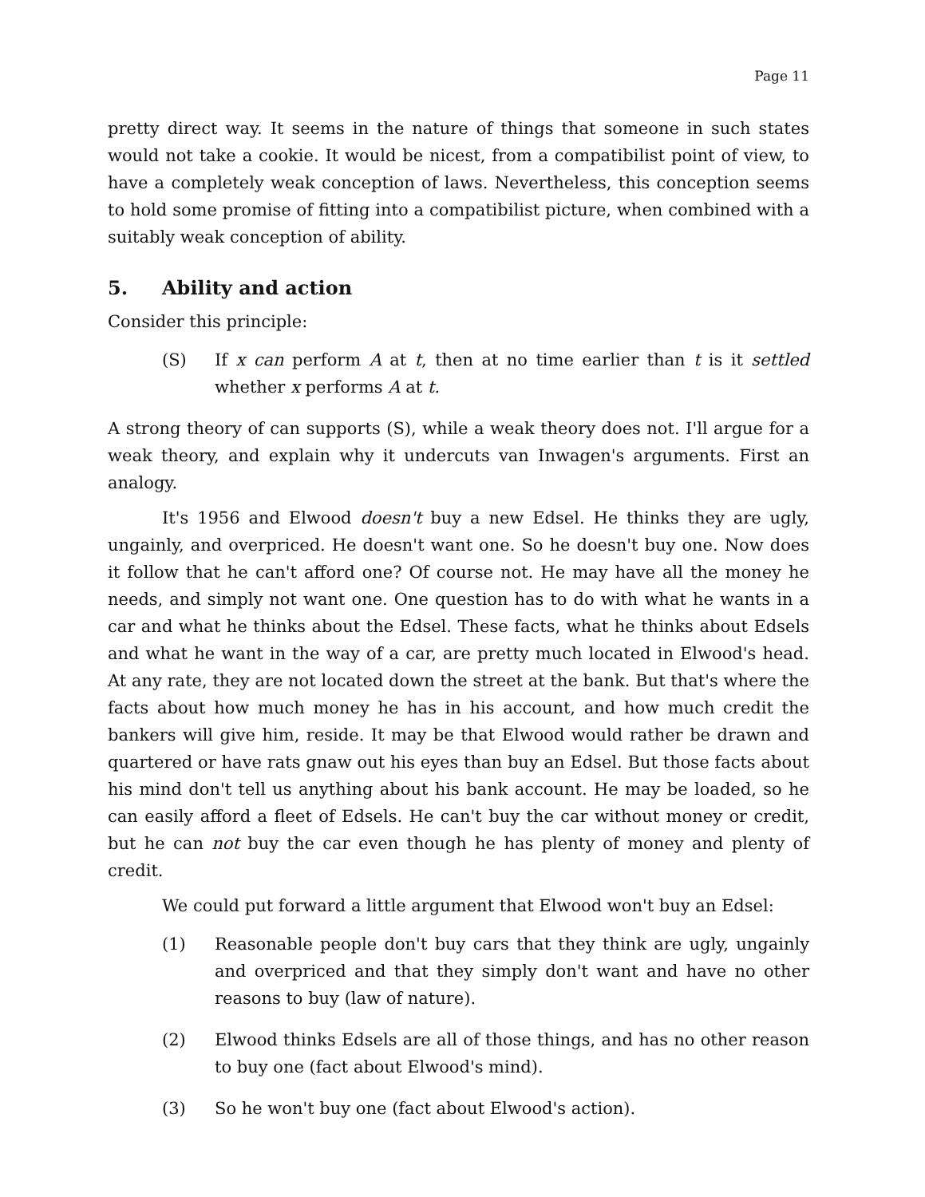Page 11
pretty direct way. It seems in the nature of things that someone in such states would not take a cookie. It would be nicest, from a compatibilist point of view, to have a completely weak conception of laws. Nevertheless, this conception seems to hold some promise of fitting into a compatibilist picture, when combined with a suitably weak conception of ability.
5. Ability and action
Consider this principle:
(S) If x can perform A at t, then at no time earlier than t is it settled whether x performs A at t.
A strong theory of can supports (S), while a weak theory does not. I'll argue for a weak theory, and explain why it undercuts van Inwagen's arguments. First an analogy.
It's 1956 and Elwood doesn't buy a new Edsel. He thinks they are ugly, ungainly, and overpriced. He doesn't want one. So he doesn't buy one. Now does it follow that he can't afford one? Of course not. He may have all the money he needs, and simply not want one. One question has to do with what he wants in a car and what he thinks about the Edsel. These facts, what he thinks about Edsels and what he want in the way of a car, are pretty much located in Elwood's head. At any rate, they are not located down the street at the bank. But that's where the facts about how much money he has in his account, and how much credit the bankers will give him, reside. It may be that Elwood would rather be drawn and quartered or have rats gnaw out his eyes than buy an Edsel. But those facts about his mind don't tell us anything about his bank account. He may be loaded, so he can easily afford a fleet of Edsels. He can't buy the car without money or credit, but he can not buy the car even though he has plenty of money and plenty of credit.
We could put forward a little argument that Elwood won't buy an Edsel:
(1) Reasonable people don't buy cars that they think are ugly, ungainly and overpriced and that they simply don't want and have no other reasons to buy (law of nature).
(2) Elwood thinks Edsels are all of those things, and has no other reason to buy one (fact about Elwood's mind).
(3) So he won't buy one (fact about Elwood's action).